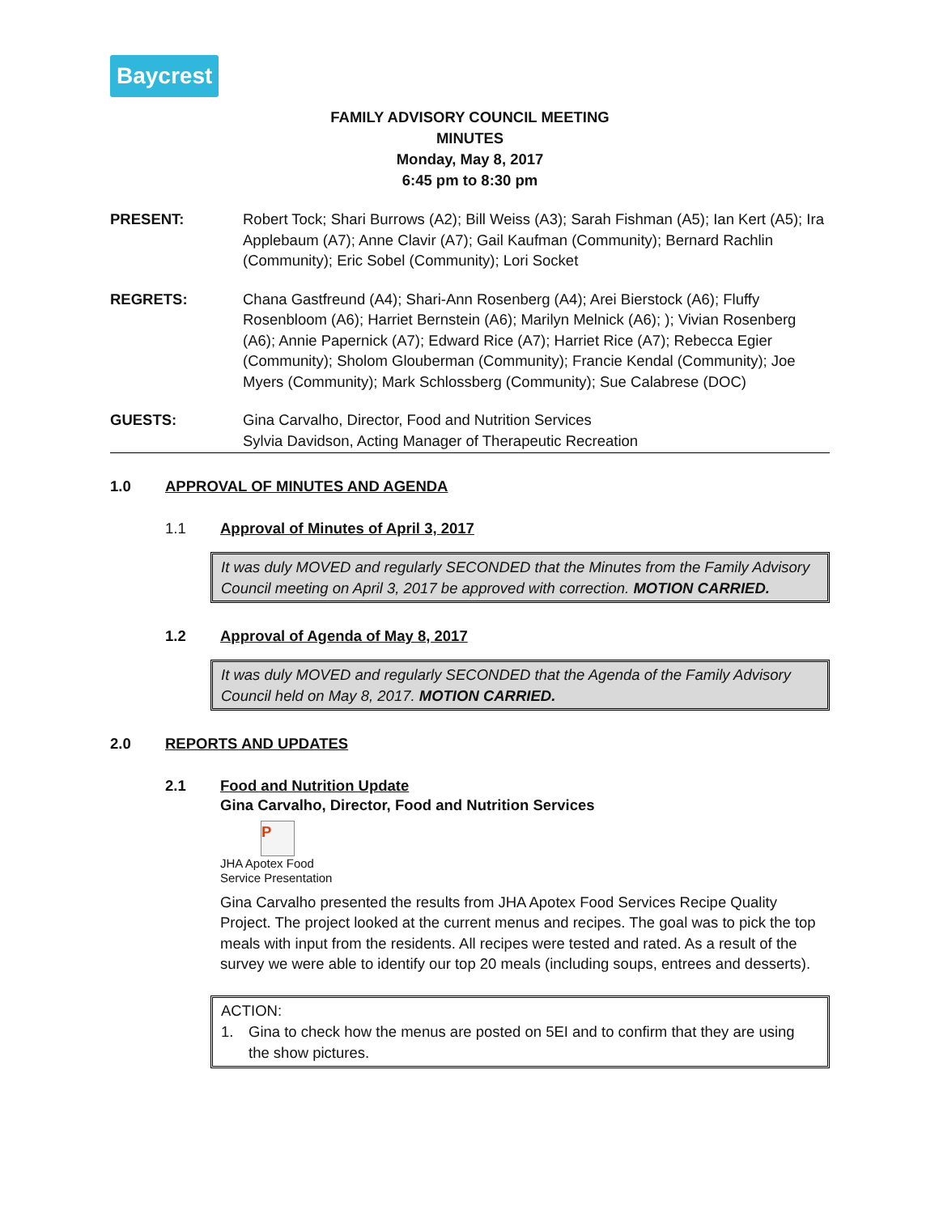Baycrest
FAMILY ADVISORY COUNCIL MEETING
MINUTES
Monday, May 8, 2017
6:45 pm to 8:30 pm
PRESENT: Robert Tock; Shari Burrows (A2); Bill Weiss (A3); Sarah Fishman (A5); Ian Kert (A5); Ira Applebaum (A7); Anne Clavir (A7); Gail Kaufman (Community); Bernard Rachlin (Community); Eric Sobel (Community); Lori Socket
REGRETS: Chana Gastfreund (A4); Shari-Ann Rosenberg (A4); Arei Bierstock (A6); Fluffy Rosenbloom (A6); Harriet Bernstein (A6); Marilyn Melnick (A6); ); Vivian Rosenberg (A6); Annie Papernick (A7); Edward Rice (A7); Harriet Rice (A7); Rebecca Egier (Community); Sholom Glouberman (Community); Francie Kendal (Community); Joe Myers (Community); Mark Schlossberg (Community); Sue Calabrese (DOC)
GUESTS: Gina Carvalho, Director, Food and Nutrition Services
Sylvia Davidson, Acting Manager of Therapeutic Recreation
1.0 APPROVAL OF MINUTES AND AGENDA
1.1 Approval of Minutes of April 3, 2017
It was duly MOVED and regularly SECONDED that the Minutes from the Family Advisory Council meeting on April 3, 2017 be approved with correction. MOTION CARRIED.
1.2 Approval of Agenda of May 8, 2017
It was duly MOVED and regularly SECONDED that the Agenda of the Family Advisory Council held on May 8, 2017. MOTION CARRIED.
2.0 REPORTS AND UPDATES
2.1 Food and Nutrition Update
Gina Carvalho, Director, Food and Nutrition Services
P
JHA Apotex Food
Service Presentation
Gina Carvalho presented the results from JHA Apotex Food Services Recipe Quality Project. The project looked at the current menus and recipes. The goal was to pick the top meals with input from the residents. All recipes were tested and rated. As a result of the survey we were able to identify our top 20 meals (including soups, entrees and desserts).
ACTION:
1. Gina to check how the menus are posted on 5EI and to confirm that they are using the show pictures.